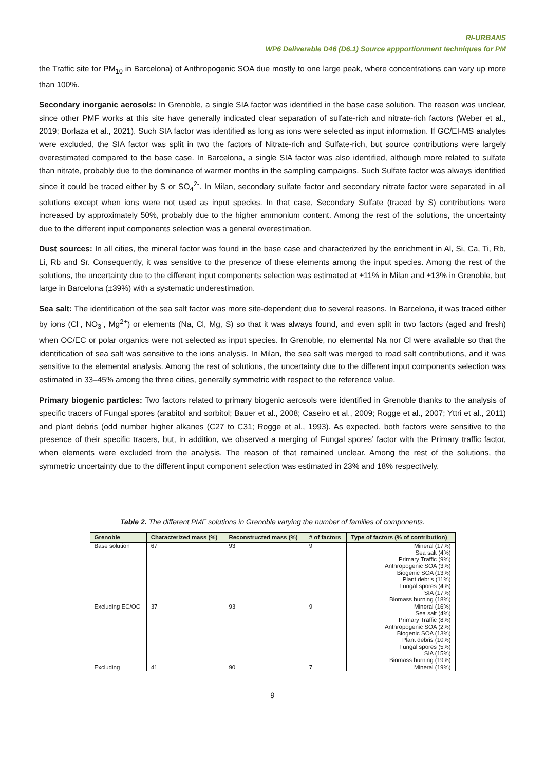RI-URBANS
WP6 Deliverable D46 (D6.1) Source appportionment techniques for PM
the Traffic site for PM<sub>10</sub> in Barcelona) of Anthropogenic SOA due mostly to one large peak, where concentrations can vary up more than 100%.
Secondary inorganic aerosols: In Grenoble, a single SIA factor was identified in the base case solution. The reason was unclear, since other PMF works at this site have generally indicated clear separation of sulfate-rich and nitrate-rich factors (Weber et al., 2019; Borlaza et al., 2021). Such SIA factor was identified as long as ions were selected as input information. If GC/EI-MS analytes were excluded, the SIA factor was split in two the factors of Nitrate-rich and Sulfate-rich, but source contributions were largely overestimated compared to the base case. In Barcelona, a single SIA factor was also identified, although more related to sulfate than nitrate, probably due to the dominance of warmer months in the sampling campaigns. Such Sulfate factor was always identified since it could be traced either by S or SO<sub>4</sub><sup>2-</sup>. In Milan, secondary sulfate factor and secondary nitrate factor were separated in all solutions except when ions were not used as input species. In that case, Secondary Sulfate (traced by S) contributions were increased by approximately 50%, probably due to the higher ammonium content. Among the rest of the solutions, the uncertainty due to the different input components selection was a general overestimation.
Dust sources: In all cities, the mineral factor was found in the base case and characterized by the enrichment in Al, Si, Ca, Ti, Rb, Li, Rb and Sr. Consequently, it was sensitive to the presence of these elements among the input species. Among the rest of the solutions, the uncertainty due to the different input components selection was estimated at ±11% in Milan and ±13% in Grenoble, but large in Barcelona (±39%) with a systematic underestimation.
Sea salt: The identification of the sea salt factor was more site-dependent due to several reasons. In Barcelona, it was traced either by ions (Cl<sup>-</sup>, NO<sub>3</sub><sup>-</sup>, Mg<sup>2+</sup>) or elements (Na, Cl, Mg, S) so that it was always found, and even split in two factors (aged and fresh) when OC/EC or polar organics were not selected as input species. In Grenoble, no elemental Na nor Cl were available so that the identification of sea salt was sensitive to the ions analysis. In Milan, the sea salt was merged to road salt contributions, and it was sensitive to the elemental analysis. Among the rest of solutions, the uncertainty due to the different input components selection was estimated in 33–45% among the three cities, generally symmetric with respect to the reference value.
Primary biogenic particles: Two factors related to primary biogenic aerosols were identified in Grenoble thanks to the analysis of specific tracers of Fungal spores (arabitol and sorbitol; Bauer et al., 2008; Caseiro et al., 2009; Rogge et al., 2007; Yttri et al., 2011) and plant debris (odd number higher alkanes (C27 to C31; Rogge et al., 1993). As expected, both factors were sensitive to the presence of their specific tracers, but, in addition, we observed a merging of Fungal spores’ factor with the Primary traffic factor, when elements were excluded from the analysis. The reason of that remained unclear. Among the rest of the solutions, the symmetric uncertainty due to the different input component selection was estimated in 23% and 18% respectively.
Table 2. The different PMF solutions in Grenoble varying the number of families of components.
| Grenoble | Characterized mass (%) | Reconstructed mass (%) | # of factors | Type of factors (% of contribution) |
| --- | --- | --- | --- | --- |
| Base solution | 67 | 93 | 9 | Mineral (17%) Sea salt (4%) Primary Traffic (9%) Anthropogenic SOA (3%) Biogenic SOA (13%) Plant debris (11%) Fungal spores (4%) SIA (17%) Biomass burning (18%) |
| Excluding EC/OC | 37 | 93 | 9 | Mineral (16%) Sea salt (4%) Primary Traffic (8%) Anthropogenic SOA (2%) Biogenic SOA (13%) Plant debris (10%) Fungal spores (5%) SIA (15%) Biomass burning (19%) |
| Excluding | 41 | 90 | 7 | Mineral (19%) |
9